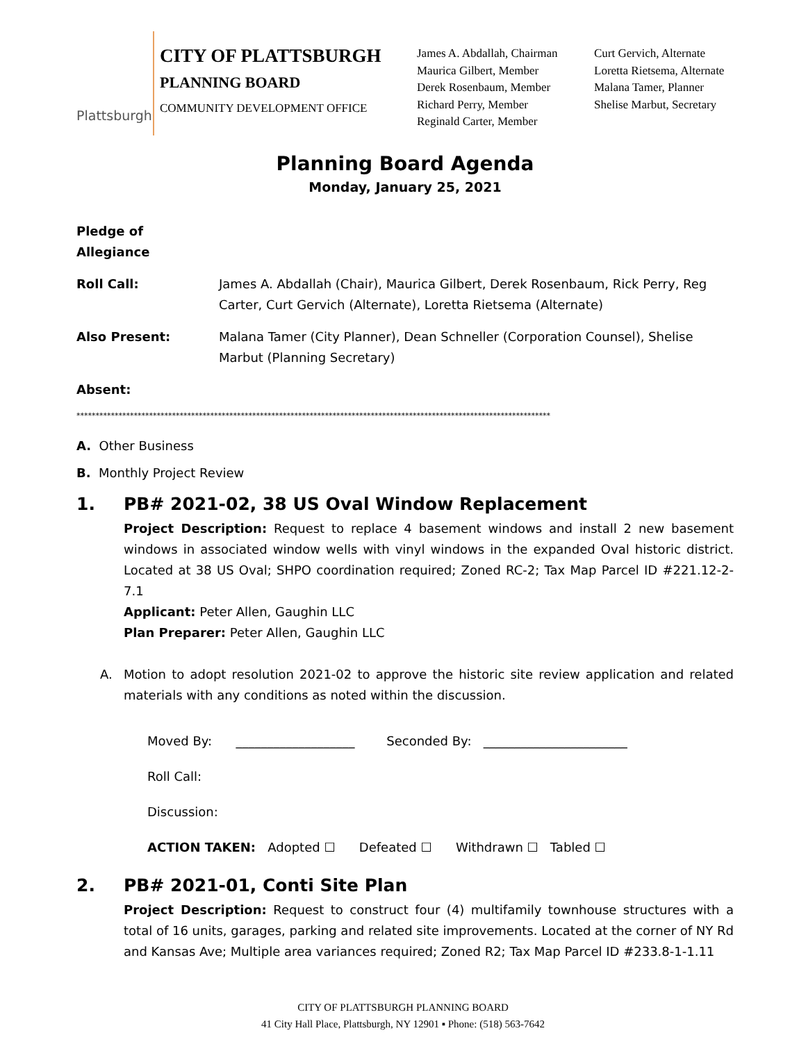Plattsburgh
CITY OF PLATTSBURGH
PLANNING BOARD
COMMUNITY DEVELOPMENT OFFICE
James A. Abdallah, Chairman
Maurica Gilbert, Member
Derek Rosenbaum, Member
Richard Perry, Member
Reginald Carter, Member
Curt Gervich, Alternate
Loretta Rietsema, Alternate
Malana Tamer, Planner
Shelise Marbut, Secretary
Planning Board Agenda
Monday, January 25, 2021
Pledge of Allegiance
Roll Call: James A. Abdallah (Chair), Maurica Gilbert, Derek Rosenbaum, Rick Perry, Reg Carter, Curt Gervich (Alternate), Loretta Rietsema (Alternate)
Also Present: Malana Tamer (City Planner), Dean Schneller (Corporation Counsel), Shelise Marbut (Planning Secretary)
Absent:
****************************************************************************************************************************
A. Other Business
B. Monthly Project Review
1. PB# 2021-02, 38 US Oval Window Replacement
Project Description: Request to replace 4 basement windows and install 2 new basement windows in associated window wells with vinyl windows in the expanded Oval historic district. Located at 38 US Oval; SHPO coordination required; Zoned RC-2; Tax Map Parcel ID #221.12-2-7.1
Applicant: Peter Allen, Gaughin LLC
Plan Preparer: Peter Allen, Gaughin LLC
A. Motion to adopt resolution 2021-02 to approve the historic site review application and related materials with any conditions as noted within the discussion.
Moved By: ___________________ Seconded By: _______________________
Roll Call:
Discussion:
ACTION TAKEN: Adopted ☐ Defeated ☐ Withdrawn ☐ Tabled ☐
2. PB# 2021-01, Conti Site Plan
Project Description: Request to construct four (4) multifamily townhouse structures with a total of 16 units, garages, parking and related site improvements. Located at the corner of NY Rd and Kansas Ave; Multiple area variances required; Zoned R2; Tax Map Parcel ID #233.8-1-1.11
CITY OF PLATTSBURGH PLANNING BOARD
41 City Hall Place, Plattsburgh, NY 12901 ▪ Phone: (518) 563-7642